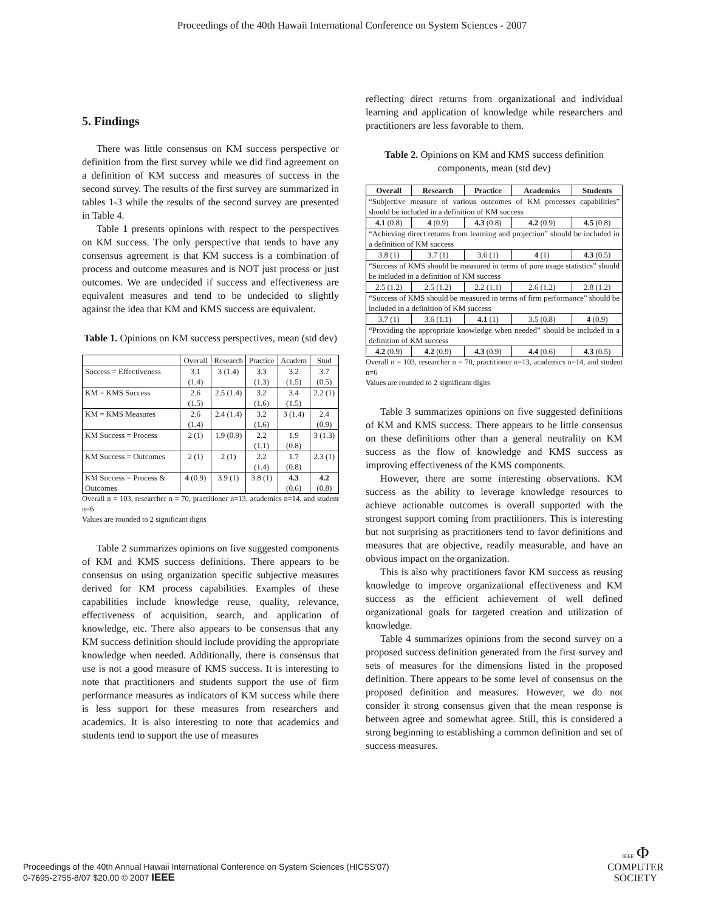Proceedings of the 40th Hawaii International Conference on System Sciences - 2007
5. Findings
There was little consensus on KM success perspective or definition from the first survey while we did find agreement on a definition of KM success and measures of success in the second survey. The results of the first survey are summarized in tables 1-3 while the results of the second survey are presented in Table 4.
Table 1 presents opinions with respect to the perspectives on KM success. The only perspective that tends to have any consensus agreement is that KM success is a combination of process and outcome measures and is NOT just process or just outcomes. We are undecided if success and effectiveness are equivalent measures and tend to be undecided to slightly against the idea that KM and KMS success are equivalent.
Table 1. Opinions on KM success perspectives, mean (std dev)
| | Overall | Research | Practice | Academ | Stud |
| Success = Effectiveness | 3.1 (1.4) | 3 (1.4) | 3.3 (1.3) | 3.2 (1.5) | 3.7 (0.5) |
| KM = KMS Success | 2.6 (1.5) | 2.5 (1.4) | 3.2 (1.6) | 3.4 (1.5) | 2.2 (1) |
| KM = KMS Measures | 2.6 (1.4) | 2.4 (1.4) | 3.2 (1.6) | 3 (1.4) | 2.4 (0.9) |
| KM Success = Process | 2 (1) | 1.9 (0.9) | 2.2 (1.1) | 1.9 (0.8) | 3 (1.3) |
| KM Success = Outcomes | 2 (1) | 2 (1) | 2.2 (1.4) | 1.7 (0.8) | 2.3 (1) |
| KM Success = Process & Outcomes | 4 (0.9) | 3.9 (1) | 3.8 (1) | 4.3 (0.6) | 4.2 (0.8) |
Overall n = 103, researcher n = 70, practitioner n=13, academics n=14, and student n=6
Values are rounded to 2 significant digits
Table 2 summarizes opinions on five suggested components of KM and KMS success definitions. There appears to be consensus on using organization specific subjective measures derived for KM process capabilities. Examples of these capabilities include knowledge reuse, quality, relevance, effectiveness of acquisition, search, and application of knowledge, etc. There also appears to be consensus that any KM success definition should include providing the appropriate knowledge when needed. Additionally, there is consensus that use is not a good measure of KMS success. It is interesting to note that practitioners and students support the use of firm performance measures as indicators of KM success while there is less support for these measures from researchers and academics. It is also interesting to note that academics and students tend to support the use of measures
reflecting direct returns from organizational and individual learning and application of knowledge while researchers and practitioners are less favorable to them.
Table 2. Opinions on KM and KMS success definition components, mean (std dev)
| Overall | Research | Practice | Academics | Students |
| --- | --- | --- | --- | --- |
| “Subjective measure of various outcomes of KM processes capabilities” should be included in a definition of KM success | | | | |
| 4.1 (0.8) | 4 (0.9) | 4.3 (0.8) | 4.2 (0.9) | 4.5 (0.8) |
| “Achieving direct returns from learning and projection” should be included in a definition of KM success | | | | |
| 3.8 (1) | 3.7 (1) | 3.6 (1) | 4 (1) | 4.3 (0.5) |
| “Success of KMS should be measured in terms of pure usage statistics” should be included in a definition of KM success | | | | |
| 2.5 (1.2) | 2.5 (1.2) | 2.2 (1.1) | 2.6 (1.2) | 2.8 (1.2) |
| “Success of KMS should be measured in terms of firm performance” should be included in a definition of KM success | | | | |
| 3.7 (1) | 3.6 (1.1) | 4.1 (1) | 3.5 (0.8) | 4 (0.9) |
| “Providing the appropriate knowledge when needed” should be included in a definition of KM success | | | | |
| 4.2 (0.9) | 4.2 (0.9) | 4.3 (0.9) | 4.4 (0.6) | 4.3 (0.5) |
Overall n = 103, researcher n = 70, practitioner n=13, academics n=14, and student n=6
Values are rounded to 2 significant digits
Table 3 summarizes opinions on five suggested definitions of KM and KMS success. There appears to be little consensus on these definitions other than a general neutrality on KM success as the flow of knowledge and KMS success as improving effectiveness of the KMS components.
However, there are some interesting observations. KM success as the ability to leverage knowledge resources to achieve actionable outcomes is overall supported with the strongest support coming from practitioners. This is interesting but not surprising as practitioners tend to favor definitions and measures that are objective, readily measurable, and have an obvious impact on the organization.
This is also why practitioners favor KM success as reusing knowledge to improve organizational effectiveness and KM success as the efficient achievement of well defined organizational goals for targeted creation and utilization of knowledge.
Table 4 summarizes opinions from the second survey on a proposed success definition generated from the first survey and sets of measures for the dimensions listed in the proposed definition. There appears to be some level of consensus on the proposed definition and measures. However, we do not consider it strong consensus given that the mean response is between agree and somewhat agree. Still, this is considered a strong beginning to establishing a common definition and set of success measures.
Proceedings of the 40th Annual Hawaii International Conference on System Sciences (HICSS'07)
0-7695-2755-8/07 $20.00 © 2007 IEEE
IEEE Φ
COMPUTER
SOCIETY